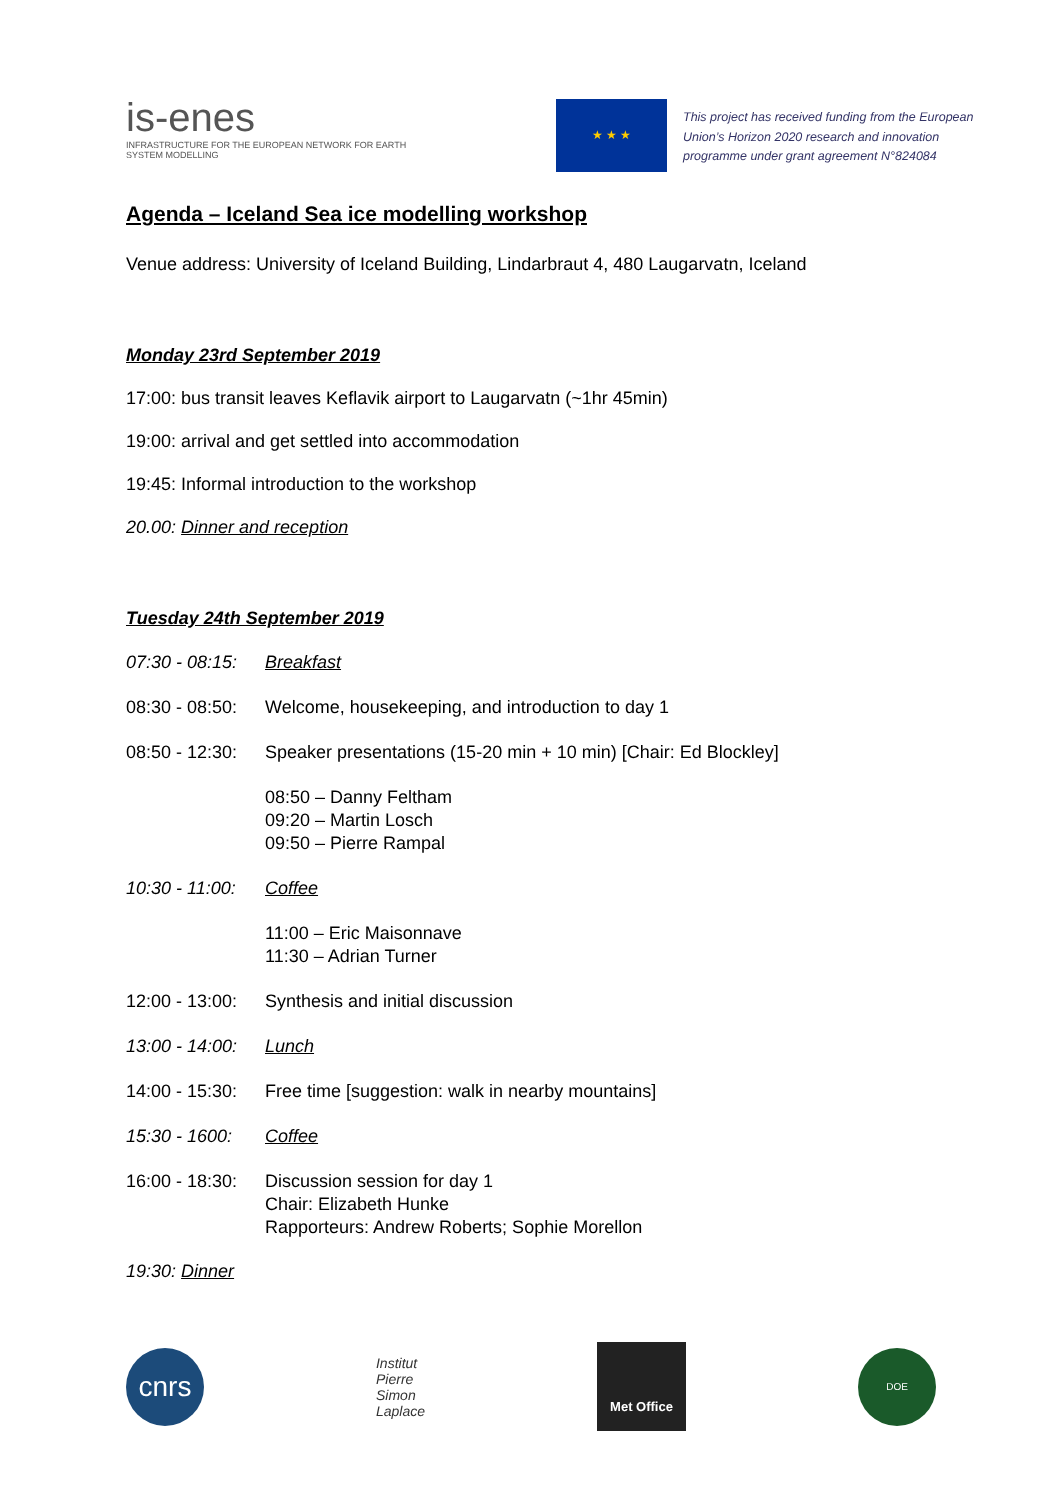is-enes
INFRASTRUCTURE FOR THE EUROPEAN NETWORK FOR EARTH SYSTEM MODELLING
★ ★ ★
This project has received funding from the European Union’s Horizon 2020 research and innovation programme under grant agreement N°824084
Agenda – Iceland Sea ice modelling workshop
Venue address: University of Iceland Building, Lindarbraut 4, 480 Laugarvatn, Iceland
Monday 23rd September 2019
17:00: bus transit leaves Keflavik airport to Laugarvatn (~1hr 45min)
19:00: arrival and get settled into accommodation
19:45: Informal introduction to the workshop
20.00: Dinner and reception
Tuesday 24th September 2019
| 07:30 - 08:15: | Breakfast |
| 08:30 - 08:50: | Welcome, housekeeping, and introduction to day 1 |
| 08:50 - 12:30: | Speaker presentations (15-20 min + 10 min) [Chair: Ed Blockley] |
| | 08:50 – Danny Feltham 09:20 – Martin Losch 09:50 – Pierre Rampal |
| 10:30 - 11:00: | Coffee |
| | 11:00 – Eric Maisonnave 11:30 – Adrian Turner |
| 12:00 - 13:00: | Synthesis and initial discussion |
| 13:00 - 14:00: | Lunch |
| 14:00 - 15:30: | Free time [suggestion: walk in nearby mountains] |
| 15:30 - 1600: | Coffee |
| 16:00 - 18:30: | Discussion session for day 1 Chair: Elizabeth Hunke Rapporteurs: Andrew Roberts; Sophie Morellon |
19:30: Dinner
cnrs
Institut
Pierre
Simon
Laplace
Met Office
DOE